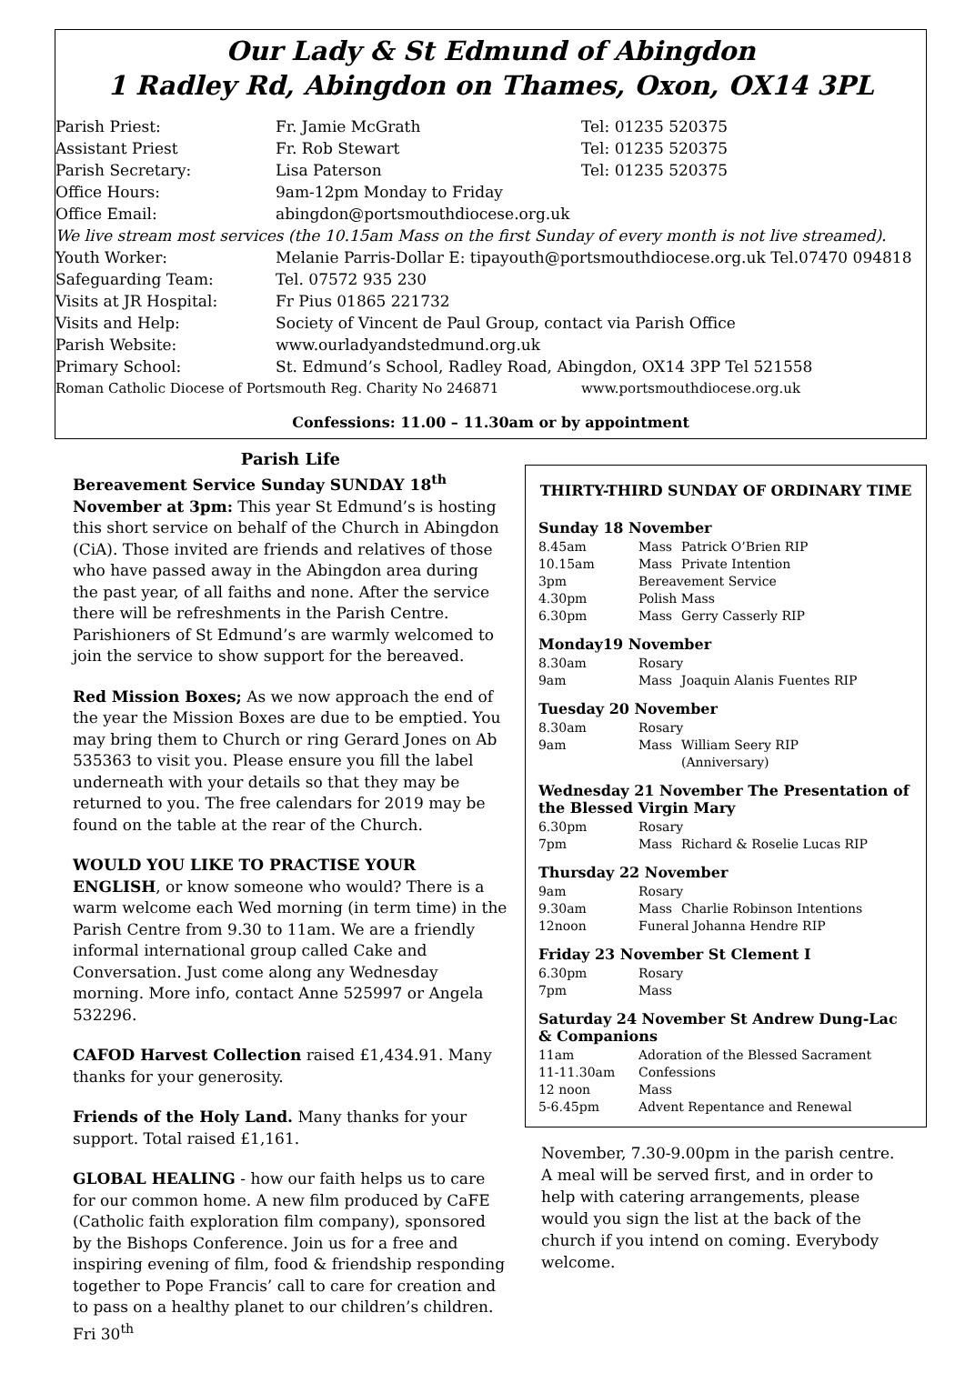Our Lady & St Edmund of Abingdon
1 Radley Rd, Abingdon on Thames, Oxon, OX14 3PL
| Parish Priest: | Fr. Jamie McGrath | Tel: 01235 520375 |
| Assistant Priest | Fr. Rob Stewart | Tel: 01235 520375 |
| Parish Secretary: | Lisa Paterson | Tel: 01235 520375 |
| Office Hours: | 9am-12pm Monday to Friday | |
| Office Email: | abingdon@portsmouthdiocese.org.uk | |
| We live stream most services (the 10.15am Mass on the first Sunday of every month is not live streamed). | | |
| Youth Worker: | Melanie Parris-Dollar E: tipayouth@portsmouthdiocese.org.uk Tel.07470 094818 | |
| Safeguarding Team: | Tel. 07572 935 230 | |
| Visits at JR Hospital: | Fr Pius 01865 221732 | |
| Visits and Help: | Society of Vincent de Paul Group, contact via Parish Office | |
| Parish Website: | www.ourladyandstedmund.org.uk | |
| Primary School: | St. Edmund’s School, Radley Road, Abingdon, OX14 3PP Tel 521558 | |
| Roman Catholic Diocese of Portsmouth Reg. Charity No 246871 | | www.portsmouthdiocese.org.uk |
Confessions: 11.00 – 11.30am or by appointment
Parish Life
Bereavement Service Sunday SUNDAY 18<sup>th</sup> November at 3pm: This year St Edmund’s is hosting this short service on behalf of the Church in Abingdon (CiA). Those invited are friends and relatives of those who have passed away in the Abingdon area during the past year, of all faiths and none. After the service there will be refreshments in the Parish Centre. Parishioners of St Edmund’s are warmly welcomed to join the service to show support for the bereaved.
Red Mission Boxes; As we now approach the end of the year the Mission Boxes are due to be emptied. You may bring them to Church or ring Gerard Jones on Ab 535363 to visit you. Please ensure you fill the label underneath with your details so that they may be returned to you. The free calendars for 2019 may be found on the table at the rear of the Church.
WOULD YOU LIKE TO PRACTISE YOUR ENGLISH, or know someone who would? There is a warm welcome each Wed morning (in term time) in the Parish Centre from 9.30 to 11am. We are a friendly informal international group called Cake and Conversation. Just come along any Wednesday morning. More info, contact Anne 525997 or Angela 532296.
CAFOD Harvest Collection raised £1,434.91. Many thanks for your generosity.
Friends of the Holy Land. Many thanks for your support. Total raised £1,161.
GLOBAL HEALING - how our faith helps us to care for our common home. A new film produced by CaFE (Catholic faith exploration film company), sponsored by the Bishops Conference. Join us for a free and inspiring evening of film, food & friendship responding together to Pope Francis’ call to care for creation and to pass on a healthy planet to our children’s children. Fri 30<sup>th</sup>
THIRTY-THIRD SUNDAY OF ORDINARY TIME
Sunday 18 November
| 8.45am | Mass | Patrick O’Brien RIP |
| 10.15am | Mass | Private Intention |
| 3pm | Bereavement Service | |
| 4.30pm | Polish Mass | |
| 6.30pm | Mass | Gerry Casserly RIP |
Monday19 November
| 8.30am | Rosary | |
| 9am | Mass | Joaquin Alanis Fuentes RIP |
Tuesday 20 November
| 8.30am | Rosary | |
| 9am | Mass | William Seery RIP (Anniversary) |
Wednesday 21 November The Presentation of the Blessed Virgin Mary
| 6.30pm | Rosary | |
| 7pm | Mass | Richard & Roselie Lucas RIP |
Thursday 22 November
| 9am | Rosary | |
| 9.30am | Mass | Charlie Robinson Intentions |
| 12noon | Funeral Johanna Hendre RIP | |
Friday 23 November St Clement I
| 6.30pm | Rosary |
| 7pm | Mass |
Saturday 24 November St Andrew Dung-Lac & Companions
| 11am | Adoration of the Blessed Sacrament |
| 11-11.30am | Confessions |
| 12 noon | Mass |
| 5-6.45pm | Advent Repentance and Renewal |
November, 7.30-9.00pm in the parish centre. A meal will be served first, and in order to help with catering arrangements, please would you sign the list at the back of the church if you intend on coming. Everybody welcome.